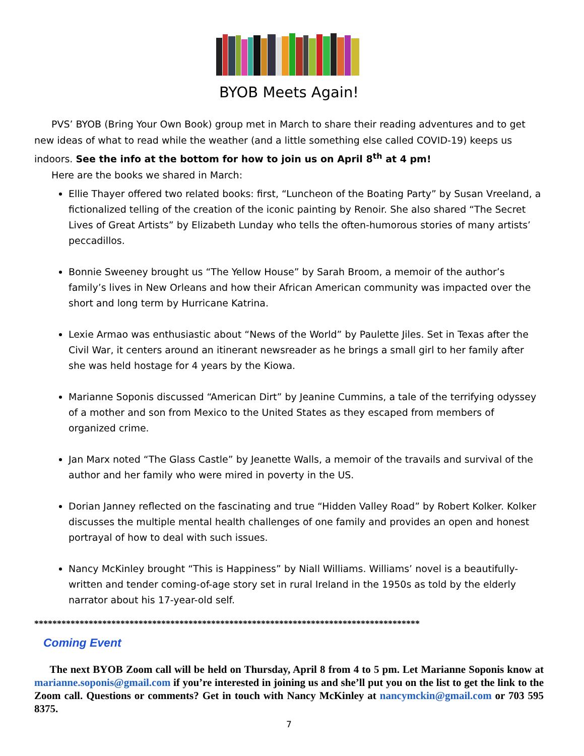BYOB Meets Again!
PVS’ BYOB (Bring Your Own Book) group met in March to share their reading adventures and to get new ideas of what to read while the weather (and a little something else called COVID-19) keeps us indoors. See the info at the bottom for how to join us on April 8<sup>th</sup> at 4 pm!
Here are the books we shared in March:
Ellie Thayer offered two related books: first, “Luncheon of the Boating Party” by Susan Vreeland, a fictionalized telling of the creation of the iconic painting by Renoir. She also shared “The Secret Lives of Great Artists” by Elizabeth Lunday who tells the often-humorous stories of many artists’ peccadillos.
Bonnie Sweeney brought us “The Yellow House” by Sarah Broom, a memoir of the author’s family’s lives in New Orleans and how their African American community was impacted over the short and long term by Hurricane Katrina.
Lexie Armao was enthusiastic about “News of the World” by Paulette Jiles. Set in Texas after the Civil War, it centers around an itinerant newsreader as he brings a small girl to her family after she was held hostage for 4 years by the Kiowa.
Marianne Soponis discussed “American Dirt” by Jeanine Cummins, a tale of the terrifying odyssey of a mother and son from Mexico to the United States as they escaped from members of organized crime.
Jan Marx noted “The Glass Castle” by Jeanette Walls, a memoir of the travails and survival of the author and her family who were mired in poverty in the US.
Dorian Janney reflected on the fascinating and true “Hidden Valley Road” by Robert Kolker. Kolker discusses the multiple mental health challenges of one family and provides an open and honest portrayal of how to deal with such issues.
Nancy McKinley brought “This is Happiness” by Niall Williams. Williams’ novel is a beautifully-written and tender coming-of-age story set in rural Ireland in the 1950s as told by the elderly narrator about his 17-year-old self.
*************************************************************************************
Coming Event
The next BYOB Zoom call will be held on Thursday, April 8 from 4 to 5 pm. Let Marianne Soponis know at marianne.soponis@gmail.com if you’re interested in joining us and she’ll put you on the list to get the link to the Zoom call. Questions or comments? Get in touch with Nancy McKinley at nancymckin@gmail.com or 703 595 8375.
7